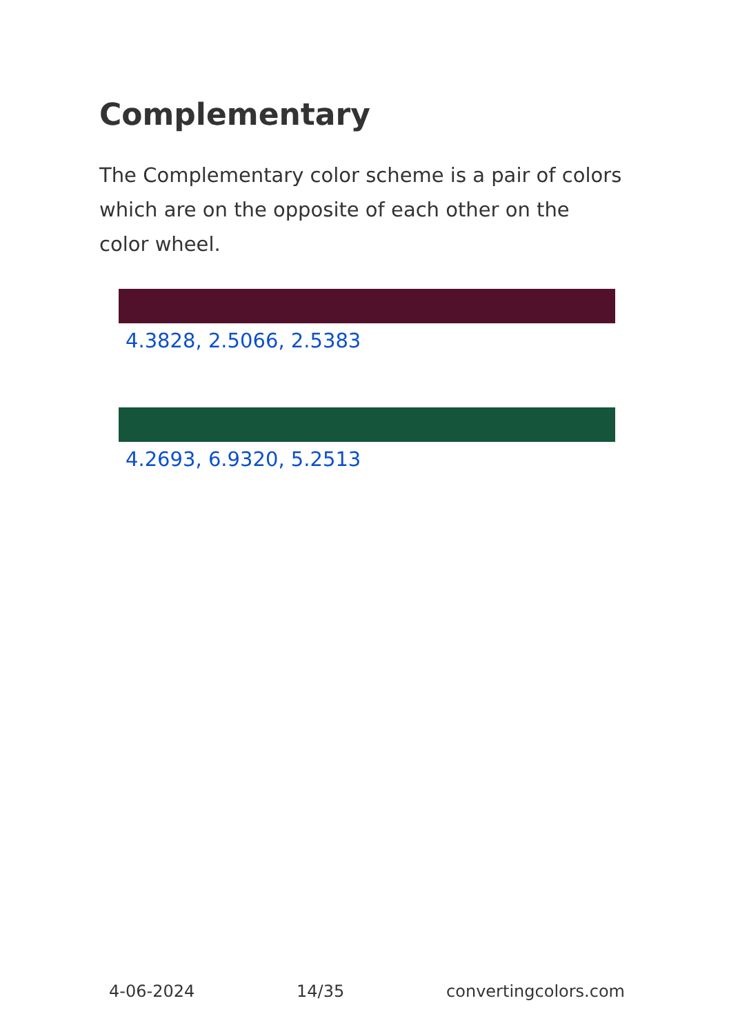Complementary
The Complementary color scheme is a pair of colors which are on the opposite of each other on the color wheel.
4.3828, 2.5066, 2.5383
4.2693, 6.9320, 5.2513
4-06-2024 14/35 convertingcolors.com